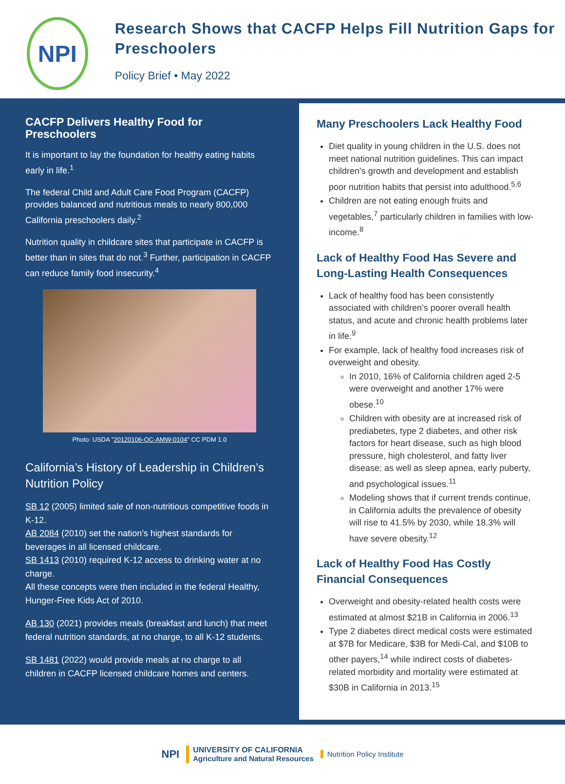NPI
Research Shows that CACFP Helps Fill Nutrition Gaps for Preschoolers
Policy Brief • May 2022
CACFP Delivers Healthy Food for Preschoolers
It is important to lay the foundation for healthy eating habits early in life.<sup>1</sup>
The federal Child and Adult Care Food Program (CACFP) provides balanced and nutritious meals to nearly 800,000 California preschoolers daily.<sup>2</sup>
Nutrition quality in childcare sites that participate in CACFP is better than in sites that do not.<sup>3</sup> Further, participation in CACFP can reduce family food insecurity.<sup>4</sup>
Photo: USDA "20120106-OC-AMW-0104" CC PDM 1.0
California’s History of Leadership in Children’s Nutrition Policy
SB 12 (2005) limited sale of non-nutritious competitive foods in K-12.
AB 2084 (2010) set the nation’s highest standards for beverages in all licensed childcare.
SB 1413 (2010) required K-12 access to drinking water at no charge.
All these concepts were then included in the federal Healthy, Hunger-Free Kids Act of 2010.
AB 130 (2021) provides meals (breakfast and lunch) that meet federal nutrition standards, at no charge, to all K-12 students.
SB 1481 (2022) would provide meals at no charge to all children in CACFP licensed childcare homes and centers.
Many Preschoolers Lack Healthy Food
Diet quality in young children in the U.S. does not meet national nutrition guidelines. This can impact children’s growth and development and establish poor nutrition habits that persist into adulthood.<sup>5,6</sup>
Children are not eating enough fruits and vegetables,<sup>7</sup> particularly children in families with low-income.<sup>8</sup>
Lack of Healthy Food Has Severe and Long-Lasting Health Consequences
Lack of healthy food has been consistently associated with children’s poorer overall health status, and acute and chronic health problems later in life.<sup>9</sup>
For example, lack of healthy food increases risk of overweight and obesity.
In 2010, 16% of California children aged 2-5 were overweight and another 17% were obese.<sup>10</sup>
Children with obesity are at increased risk of prediabetes, type 2 diabetes, and other risk factors for heart disease, such as high blood pressure, high cholesterol, and fatty liver disease; as well as sleep apnea, early puberty, and psychological issues.<sup>11</sup>
Modeling shows that if current trends continue, in California adults the prevalence of obesity will rise to 41.5% by 2030, while 18.3% will have severe obesity.<sup>12</sup>
Lack of Healthy Food Has Costly Financial Consequences
Overweight and obesity-related health costs were estimated at almost $21B in California in 2006.<sup>13</sup>
Type 2 diabetes direct medical costs were estimated at $7B for Medicare, $3B for Medi-Cal, and $10B to other payers,<sup>14</sup> while indirect costs of diabetes-related morbidity and mortality were estimated at $30B in California in 2013.<sup>15</sup>
NPI UNIVERSITY OF CALIFORNIA
Agriculture and Natural Resources Nutrition Policy Institute